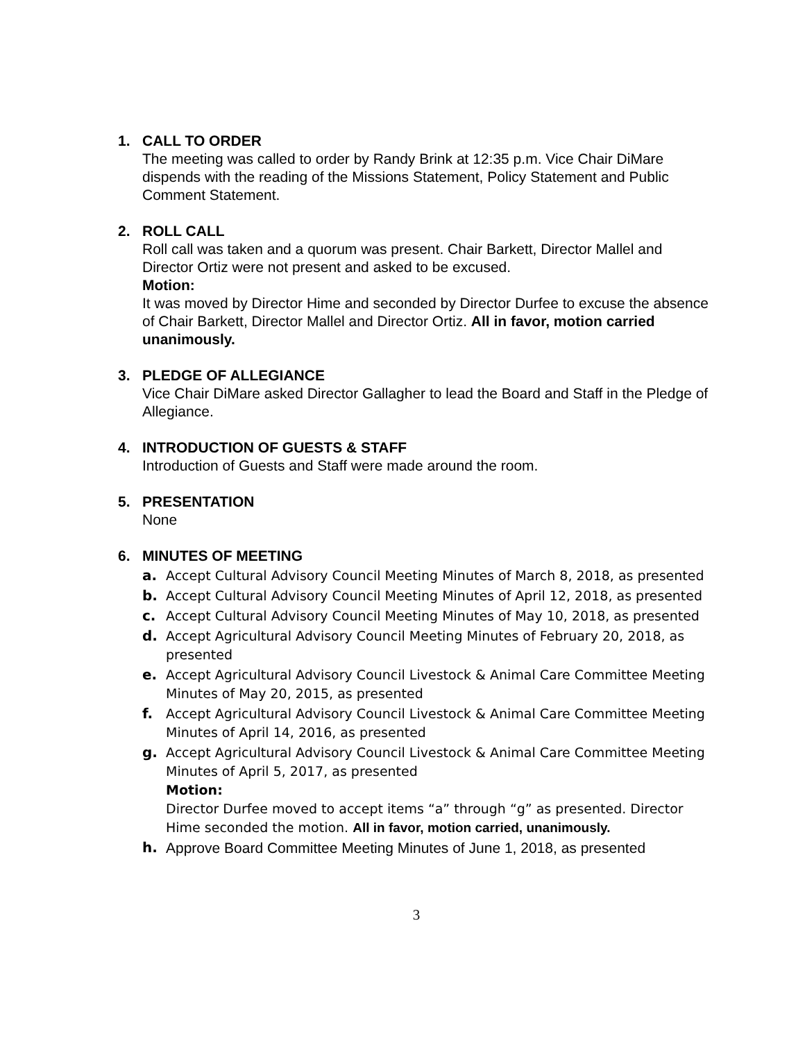1. CALL TO ORDER
The meeting was called to order by Randy Brink at 12:35 p.m. Vice Chair DiMare dispends with the reading of the Missions Statement, Policy Statement and Public Comment Statement.
2. ROLL CALL
Roll call was taken and a quorum was present. Chair Barkett, Director Mallel and Director Ortiz were not present and asked to be excused.
Motion:
It was moved by Director Hime and seconded by Director Durfee to excuse the absence of Chair Barkett, Director Mallel and Director Ortiz. All in favor, motion carried unanimously.
3. PLEDGE OF ALLEGIANCE
Vice Chair DiMare asked Director Gallagher to lead the Board and Staff in the Pledge of Allegiance.
4. INTRODUCTION OF GUESTS & STAFF
Introduction of Guests and Staff were made around the room.
5. PRESENTATION
None
6. MINUTES OF MEETING
a. Accept Cultural Advisory Council Meeting Minutes of March 8, 2018, as presented
b. Accept Cultural Advisory Council Meeting Minutes of April 12, 2018, as presented
c. Accept Cultural Advisory Council Meeting Minutes of May 10, 2018, as presented
d. Accept Agricultural Advisory Council Meeting Minutes of February 20, 2018, as presented
e. Accept Agricultural Advisory Council Livestock & Animal Care Committee Meeting Minutes of May 20, 2015, as presented
f. Accept Agricultural Advisory Council Livestock & Animal Care Committee Meeting Minutes of April 14, 2016, as presented
g. Accept Agricultural Advisory Council Livestock & Animal Care Committee Meeting Minutes of April 5, 2017, as presented
Motion:
Director Durfee moved to accept items “a” through “g” as presented. Director Hime seconded the motion. All in favor, motion carried, unanimously.
h. Approve Board Committee Meeting Minutes of June 1, 2018, as presented
3